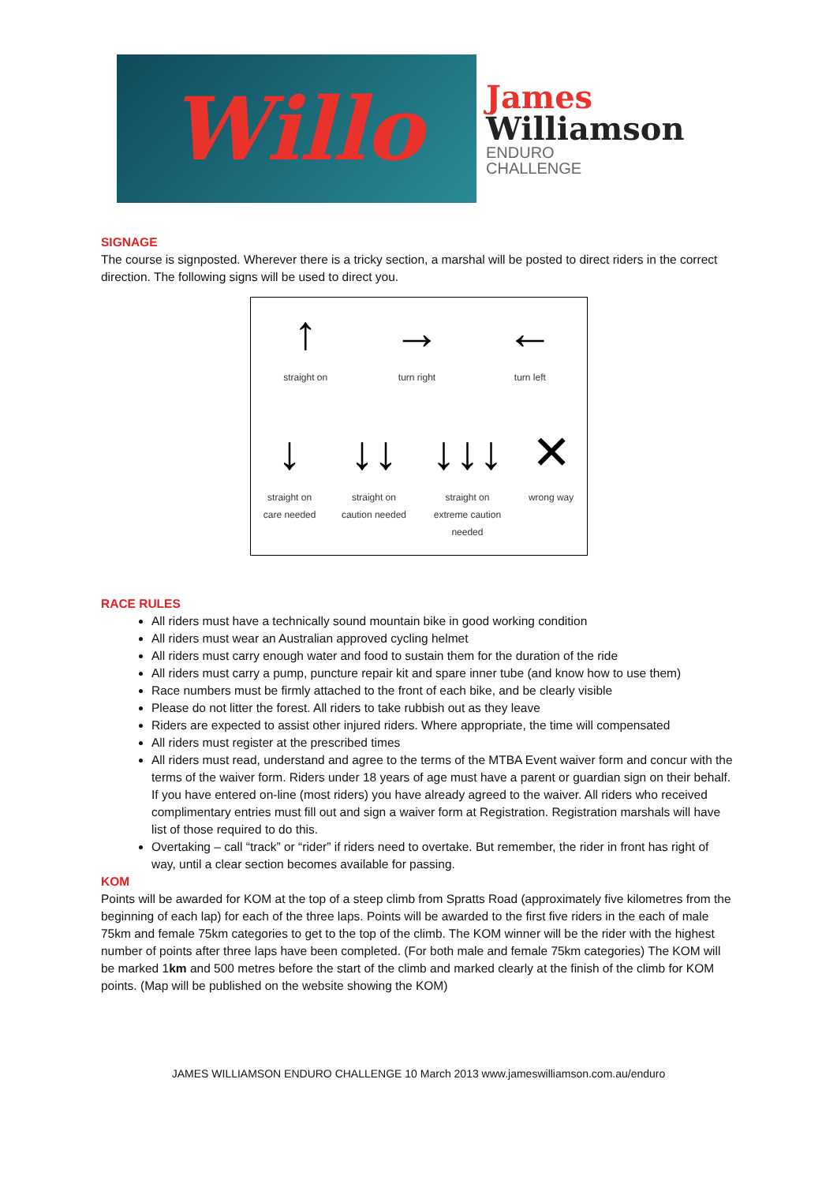Willo
James
Williamson
ENDURO
CHALLENGE
SIGNAGE
The course is signposted. Wherever there is a tricky section, a marshal will be posted to direct riders in the correct direction. The following signs will be used to direct you.
↑
straight on
→
turn right
←
turn left
↓
straight on
care needed
↓↓
straight on
caution needed
↓↓↓
straight on
extreme caution
needed
✕
wrong way
RACE RULES
All riders must have a technically sound mountain bike in good working condition
All riders must wear an Australian approved cycling helmet
All riders must carry enough water and food to sustain them for the duration of the ride
All riders must carry a pump, puncture repair kit and spare inner tube (and know how to use them)
Race numbers must be firmly attached to the front of each bike, and be clearly visible
Please do not litter the forest. All riders to take rubbish out as they leave
Riders are expected to assist other injured riders. Where appropriate, the time will compensated
All riders must register at the prescribed times
All riders must read, understand and agree to the terms of the MTBA Event waiver form and concur with the terms of the waiver form. Riders under 18 years of age must have a parent or guardian sign on their behalf. If you have entered on-line (most riders) you have already agreed to the waiver. All riders who received complimentary entries must fill out and sign a waiver form at Registration. Registration marshals will have list of those required to do this.
Overtaking – call “track” or “rider” if riders need to overtake. But remember, the rider in front has right of way, until a clear section becomes available for passing.
KOM
Points will be awarded for KOM at the top of a steep climb from Spratts Road (approximately five kilometres from the beginning of each lap) for each of the three laps. Points will be awarded to the first five riders in the each of male 75km and female 75km categories to get to the top of the climb. The KOM winner will be the rider with the highest number of points after three laps have been completed. (For both male and female 75km categories) The KOM will be marked 1km and 500 metres before the start of the climb and marked clearly at the finish of the climb for KOM points. (Map will be published on the website showing the KOM)
JAMES WILLIAMSON ENDURO CHALLENGE 10 March 2013 www.jameswilliamson.com.au/enduro